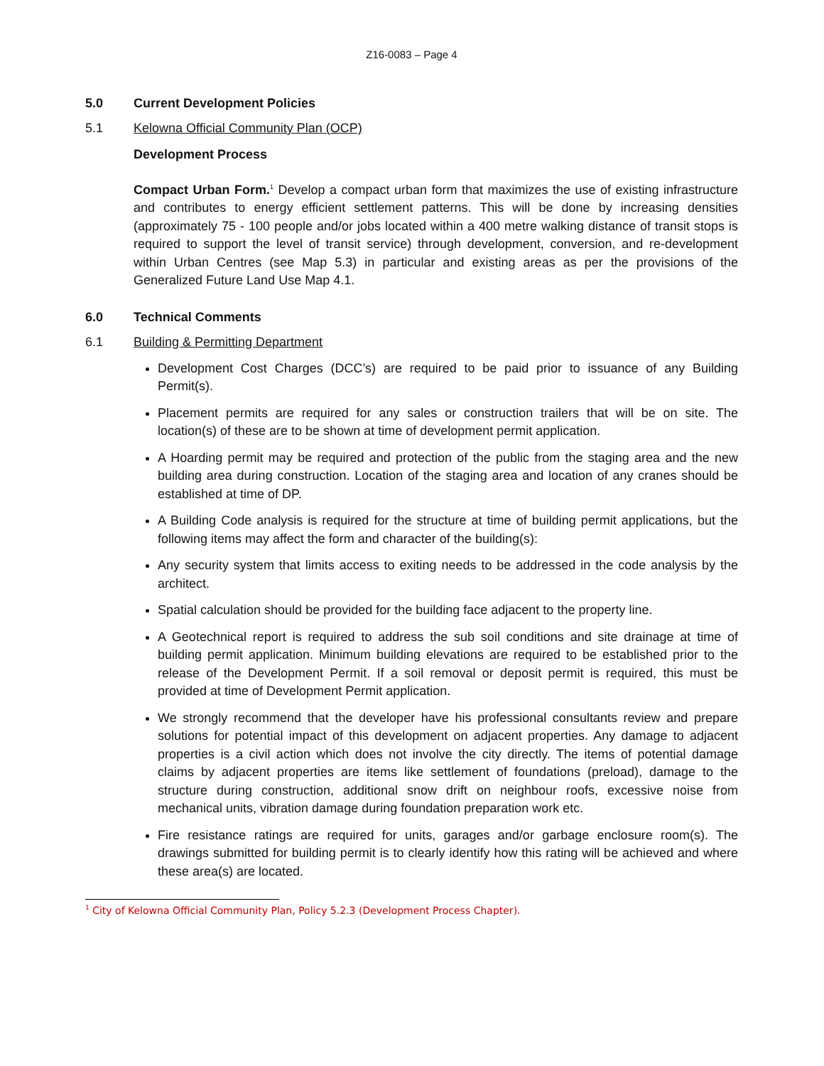Z16-0083 – Page 4
5.0 Current Development Policies
5.1 Kelowna Official Community Plan (OCP)
Development Process
Compact Urban Form.<sup>1</sup> Develop a compact urban form that maximizes the use of existing infrastructure and contributes to energy efficient settlement patterns. This will be done by increasing densities (approximately 75 - 100 people and/or jobs located within a 400 metre walking distance of transit stops is required to support the level of transit service) through development, conversion, and re-development within Urban Centres (see Map 5.3) in particular and existing areas as per the provisions of the Generalized Future Land Use Map 4.1.
6.0 Technical Comments
6.1 Building & Permitting Department
Development Cost Charges (DCC’s) are required to be paid prior to issuance of any Building Permit(s).
Placement permits are required for any sales or construction trailers that will be on site. The location(s) of these are to be shown at time of development permit application.
A Hoarding permit may be required and protection of the public from the staging area and the new building area during construction. Location of the staging area and location of any cranes should be established at time of DP.
A Building Code analysis is required for the structure at time of building permit applications, but the following items may affect the form and character of the building(s):
Any security system that limits access to exiting needs to be addressed in the code analysis by the architect.
Spatial calculation should be provided for the building face adjacent to the property line.
A Geotechnical report is required to address the sub soil conditions and site drainage at time of building permit application. Minimum building elevations are required to be established prior to the release of the Development Permit. If a soil removal or deposit permit is required, this must be provided at time of Development Permit application.
We strongly recommend that the developer have his professional consultants review and prepare solutions for potential impact of this development on adjacent properties. Any damage to adjacent properties is a civil action which does not involve the city directly. The items of potential damage claims by adjacent properties are items like settlement of foundations (preload), damage to the structure during construction, additional snow drift on neighbour roofs, excessive noise from mechanical units, vibration damage during foundation preparation work etc.
Fire resistance ratings are required for units, garages and/or garbage enclosure room(s). The drawings submitted for building permit is to clearly identify how this rating will be achieved and where these area(s) are located.
<sup>1</sup> City of Kelowna Official Community Plan, Policy 5.2.3 (Development Process Chapter).